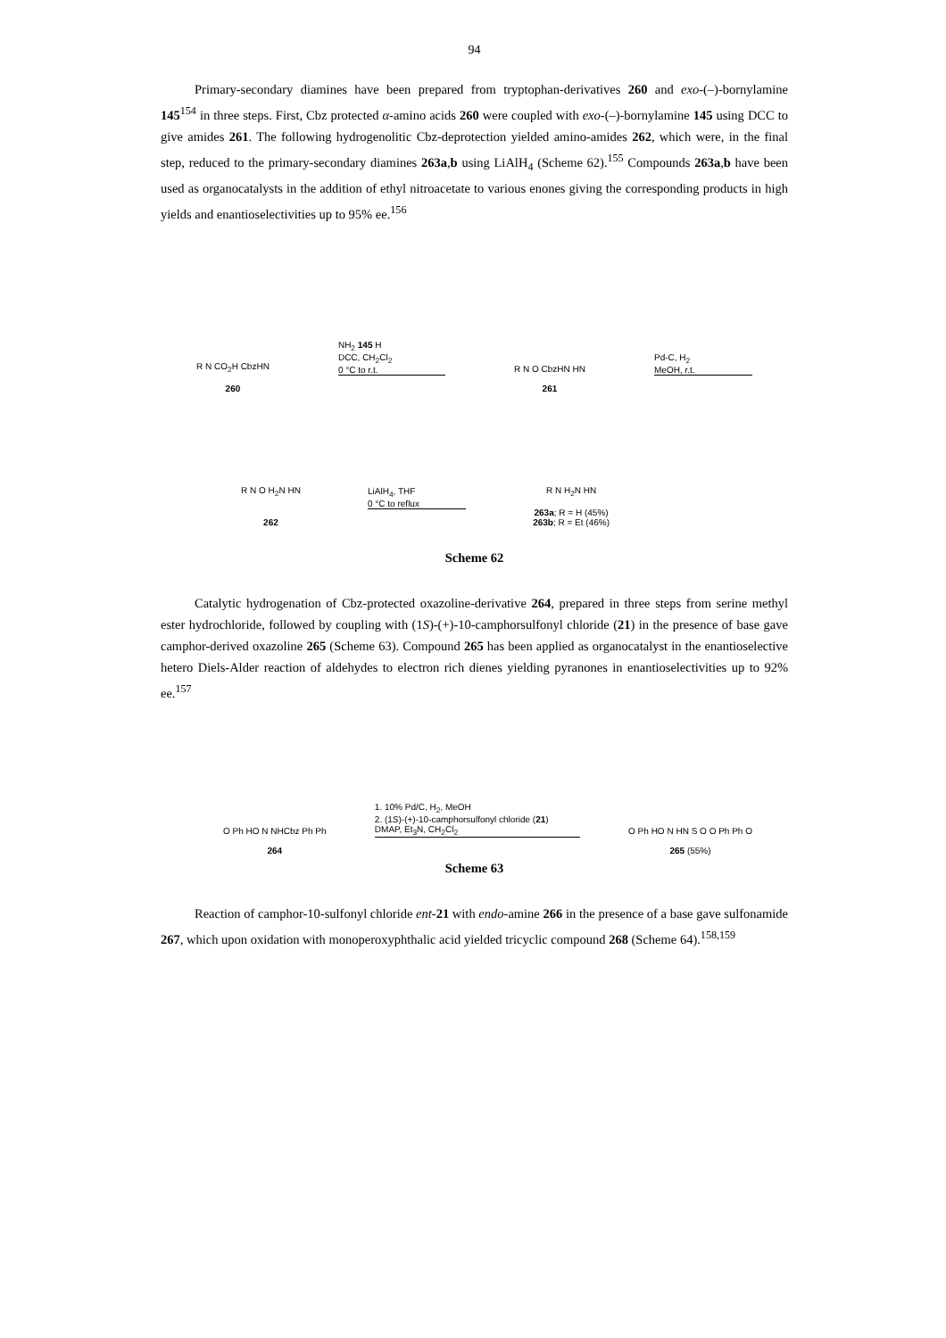94
Primary-secondary diamines have been prepared from tryptophan-derivatives 260 and exo-(–)-bornylamine 145<sup>154</sup> in three steps. First, Cbz protected α-amino acids 260 were coupled with exo-(–)-bornylamine 145 using DCC to give amides 261. The following hydrogenolitic Cbz-deprotection yielded amino-amides 262, which were, in the final step, reduced to the primary-secondary diamines 263a,b using LiAlH<sub>4</sub> (Scheme 62).<sup>155</sup> Compounds 263a,b have been used as organocatalysts in the addition of ethyl nitroacetate to various enones giving the corresponding products in high yields and enantioselectivities up to 95% ee.<sup>156</sup>
R N CO<sub>2</sub>H CbzHN
260
NH<sub>2</sub> 145 H
DCC, CH<sub>2</sub>Cl<sub>2</sub>
0 °C to r.t.
R N O CbzHN HN
261
Pd-C, H<sub>2</sub>
MeOH, r.t.
R N O H<sub>2</sub>N HN
262
LiAlH<sub>4</sub>, THF
0 °C to reflux
R N H<sub>2</sub>N HN
263a; R = H (45%)
263b; R = Et (46%)
Scheme 62
Catalytic hydrogenation of Cbz-protected oxazoline-derivative 264, prepared in three steps from serine methyl ester hydrochloride, followed by coupling with (1S)-(+)-10-camphorsulfonyl chloride (21) in the presence of base gave camphor-derived oxazoline 265 (Scheme 63). Compound 265 has been applied as organocatalyst in the enantioselective hetero Diels-Alder reaction of aldehydes to electron rich dienes yielding pyranones in enantioselectivities up to 92% ee.<sup>157</sup>
O Ph HO N NHCbz Ph Ph
264
1. 10% Pd/C, H<sub>2</sub>, MeOH
2. (1S)-(+)-10-camphorsulfonyl chloride (21)
DMAP, Et<sub>3</sub>N, CH<sub>2</sub>Cl<sub>2</sub>
O Ph HO N HN S O O Ph Ph O
265 (55%)
Scheme 63
Reaction of camphor-10-sulfonyl chloride ent-21 with endo-amine 266 in the presence of a base gave sulfonamide 267, which upon oxidation with monoperoxyphthalic acid yielded tricyclic compound 268 (Scheme 64).<sup>158,159</sup>